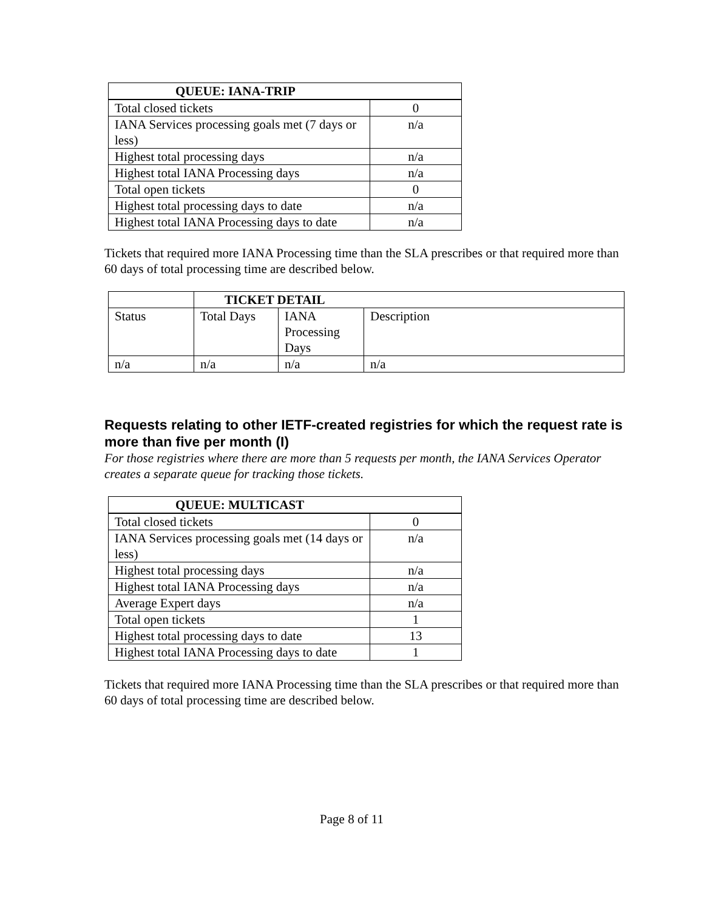| QUEUE: IANA-TRIP | |
| --- | --- |
| Total closed tickets | 0 |
| IANA Services processing goals met (7 days or less) | n/a |
| Highest total processing days | n/a |
| Highest total IANA Processing days | n/a |
| Total open tickets | 0 |
| Highest total processing days to date | n/a |
| Highest total IANA Processing days to date | n/a |
Tickets that required more IANA Processing time than the SLA prescribes or that required more than 60 days of total processing time are described below.
| | TICKET DETAIL | | |
| --- | --- | --- | --- |
| Status | Total Days | IANA Processing Days | Description |
| n/a | n/a | n/a | n/a |
Requests relating to other IETF-created registries for which the request rate is more than five per month (I)
For those registries where there are more than 5 requests per month, the IANA Services Operator creates a separate queue for tracking those tickets.
| QUEUE: MULTICAST | |
| --- | --- |
| Total closed tickets | 0 |
| IANA Services processing goals met (14 days or less) | n/a |
| Highest total processing days | n/a |
| Highest total IANA Processing days | n/a |
| Average Expert days | n/a |
| Total open tickets | 1 |
| Highest total processing days to date | 13 |
| Highest total IANA Processing days to date | 1 |
Tickets that required more IANA Processing time than the SLA prescribes or that required more than 60 days of total processing time are described below.
Page 8 of 11